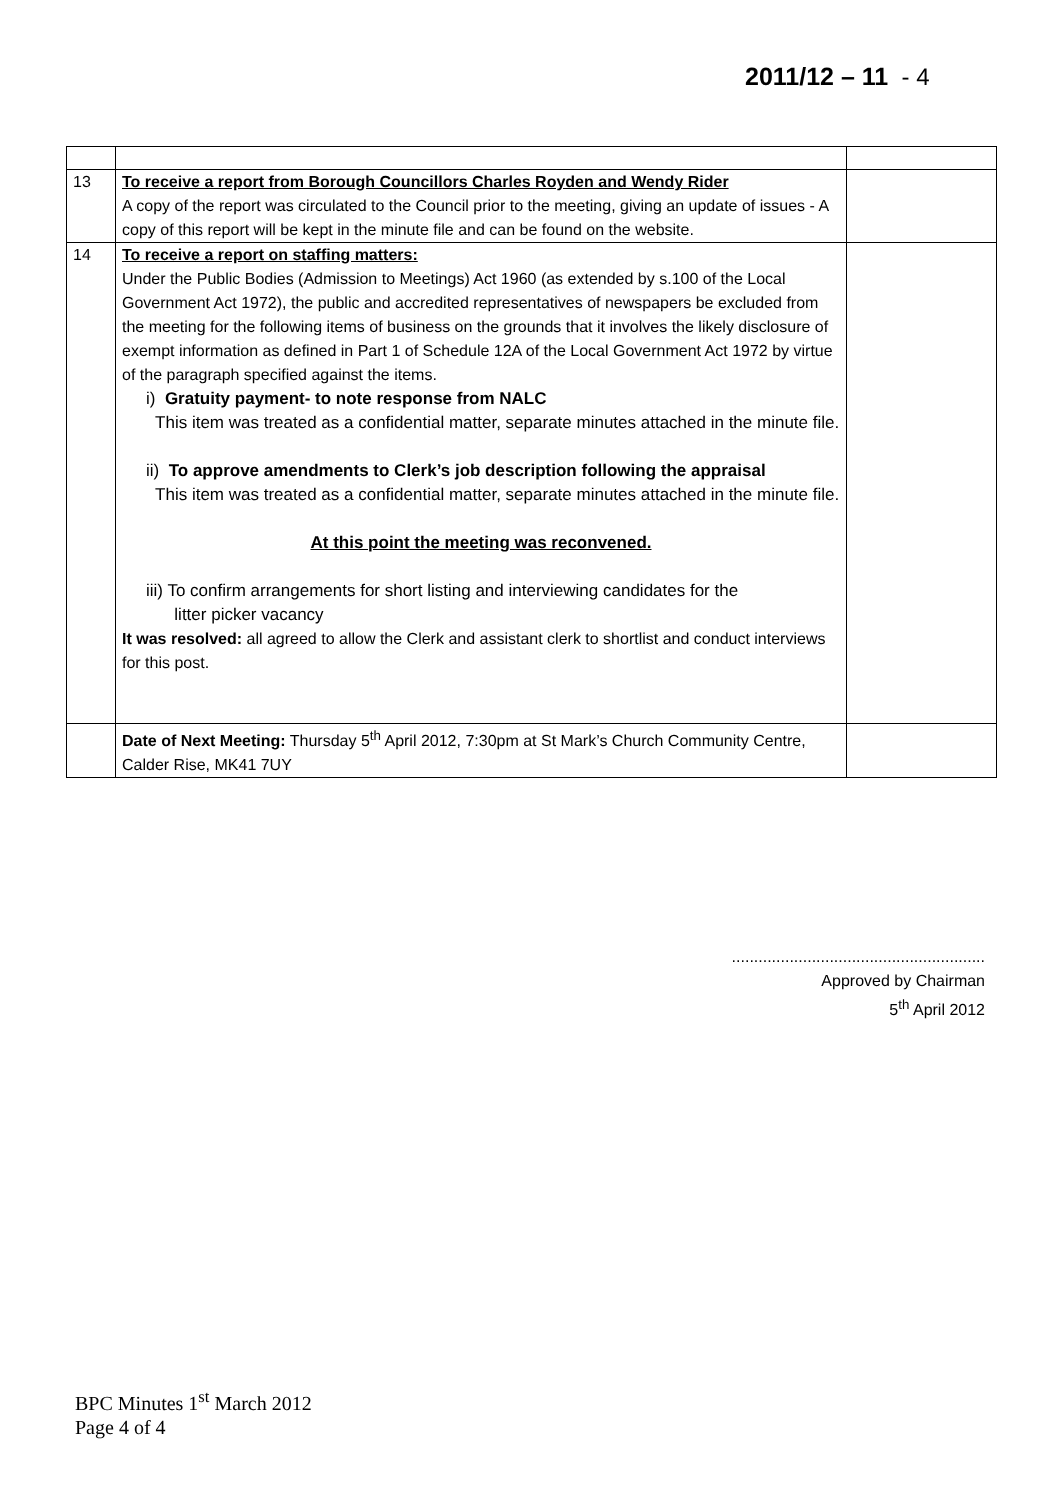2011/12 – 11 - 4
| 13 | To receive a report from Borough Councillors Charles Royden and Wendy Rider A copy of the report was circulated to the Council prior to the meeting, giving an update of issues - A copy of this report will be kept in the minute file and can be found on the website. | |
| 14 | To receive a report on staffing matters: Under the Public Bodies (Admission to Meetings) Act 1960 (as extended by s.100 of the Local Government Act 1972), the public and accredited representatives of newspapers be excluded from the meeting for the following items of business on the grounds that it involves the likely disclosure of exempt information as defined in Part 1 of Schedule 12A of the Local Government Act 1972 by virtue of the paragraph specified against the items. i) Gratuity payment- to note response from NALC This item was treated as a confidential matter, separate minutes attached in the minute file. ii) To approve amendments to Clerk’s job description following the appraisal This item was treated as a confidential matter, separate minutes attached in the minute file. At this point the meeting was reconvened. iii) To confirm arrangements for short listing and interviewing candidates for the litter picker vacancy It was resolved: all agreed to allow the Clerk and assistant clerk to shortlist and conduct interviews for this post. | |
| | Date of Next Meeting: Thursday 5<sup>th</sup> April 2012, 7:30pm at St Mark’s Church Community Centre, Calder Rise, MK41 7UY | |
.........................................................
Approved by Chairman
5<sup>th</sup> April 2012
BPC Minutes 1<sup>st</sup> March 2012
Page 4 of 4